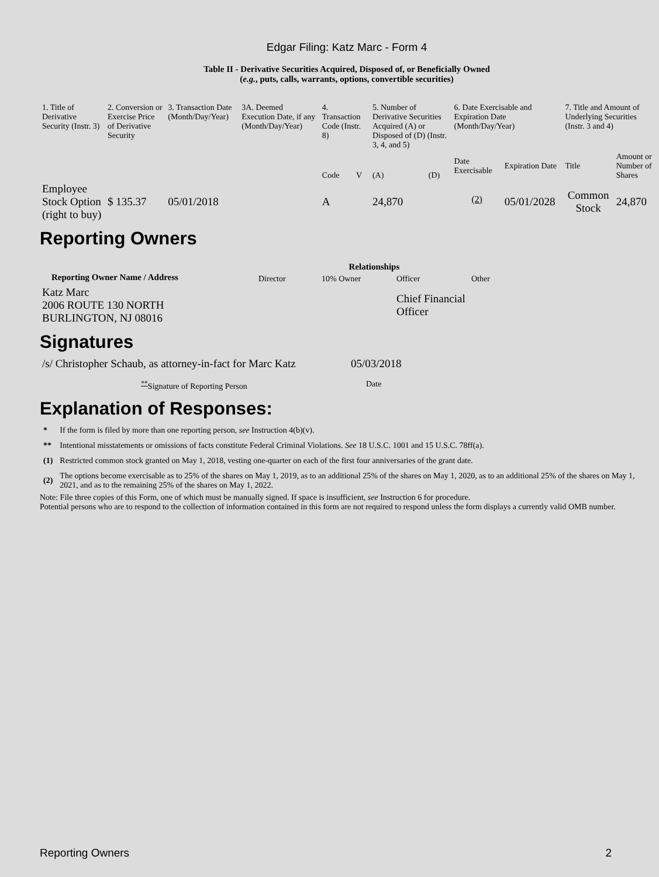Edgar Filing: Katz Marc - Form 4
Table II - Derivative Securities Acquired, Disposed of, or Beneficially Owned
(e.g., puts, calls, warrants, options, convertible securities)
| 1. Title of Derivative Security (Instr. 3) | 2. Conversion or Exercise Price of Derivative Security | 3. Transaction Date (Month/Day/Year) | 3A. Deemed Execution Date, if any (Month/Day/Year) | 4. Transaction Code (Instr. 8) | | 5. Number of Derivative Securities Acquired (A) or Disposed of (D) (Instr. 3, 4, and 5) | | 6. Date Exercisable and Expiration Date (Month/Day/Year) | | 7. Title and Amount of Underlying Securities (Instr. 3 and 4) | |
| --- | --- | --- | --- | --- | --- | --- | --- | --- | --- | --- | --- |
| | | | | Code | V | (A) | (D) | Date Exercisable | Expiration Date | Title | Amount or Number of Shares |
| Employee Stock Option (right to buy) | $ 135.37 | 05/01/2018 | | A | | 24,870 | | <sup>(2)</sup> | 05/01/2028 | Common Stock | 24,870 |
Reporting Owners
| Reporting Owner Name / Address | Relationships | | | |
| --- | --- | --- | --- | --- |
| | Director | 10% Owner | Officer | Other |
| Katz Marc 2006 ROUTE 130 NORTH BURLINGTON, NJ 08016 | | | Chief Financial Officer | |
Signatures
| /s/ Christopher Schaub, as attorney-in-fact for Marc Katz | 05/03/2018 |
| <sup>**</sup> Signature of Reporting Person | Date |
Explanation of Responses:
| * | If the form is filed by more than one reporting person, see Instruction 4(b)(v). |
| ** | Intentional misstatements or omissions of facts constitute Federal Criminal Violations. See 18 U.S.C. 1001 and 15 U.S.C. 78ff(a). |
| (1) | Restricted common stock granted on May 1, 2018, vesting one-quarter on each of the first four anniversaries of the grant date. |
| (2) | The options become exercisable as to 25% of the shares on May 1, 2019, as to an additional 25% of the shares on May 1, 2020, as to an additional 25% of the shares on May 1, 2021, and as to the remaining 25% of the shares on May 1, 2022. |
Note: File three copies of this Form, one of which must be manually signed. If space is insufficient, see Instruction 6 for procedure.
Potential persons who are to respond to the collection of information contained in this form are not required to respond unless the form displays a currently valid OMB number.
Reporting Owners 2